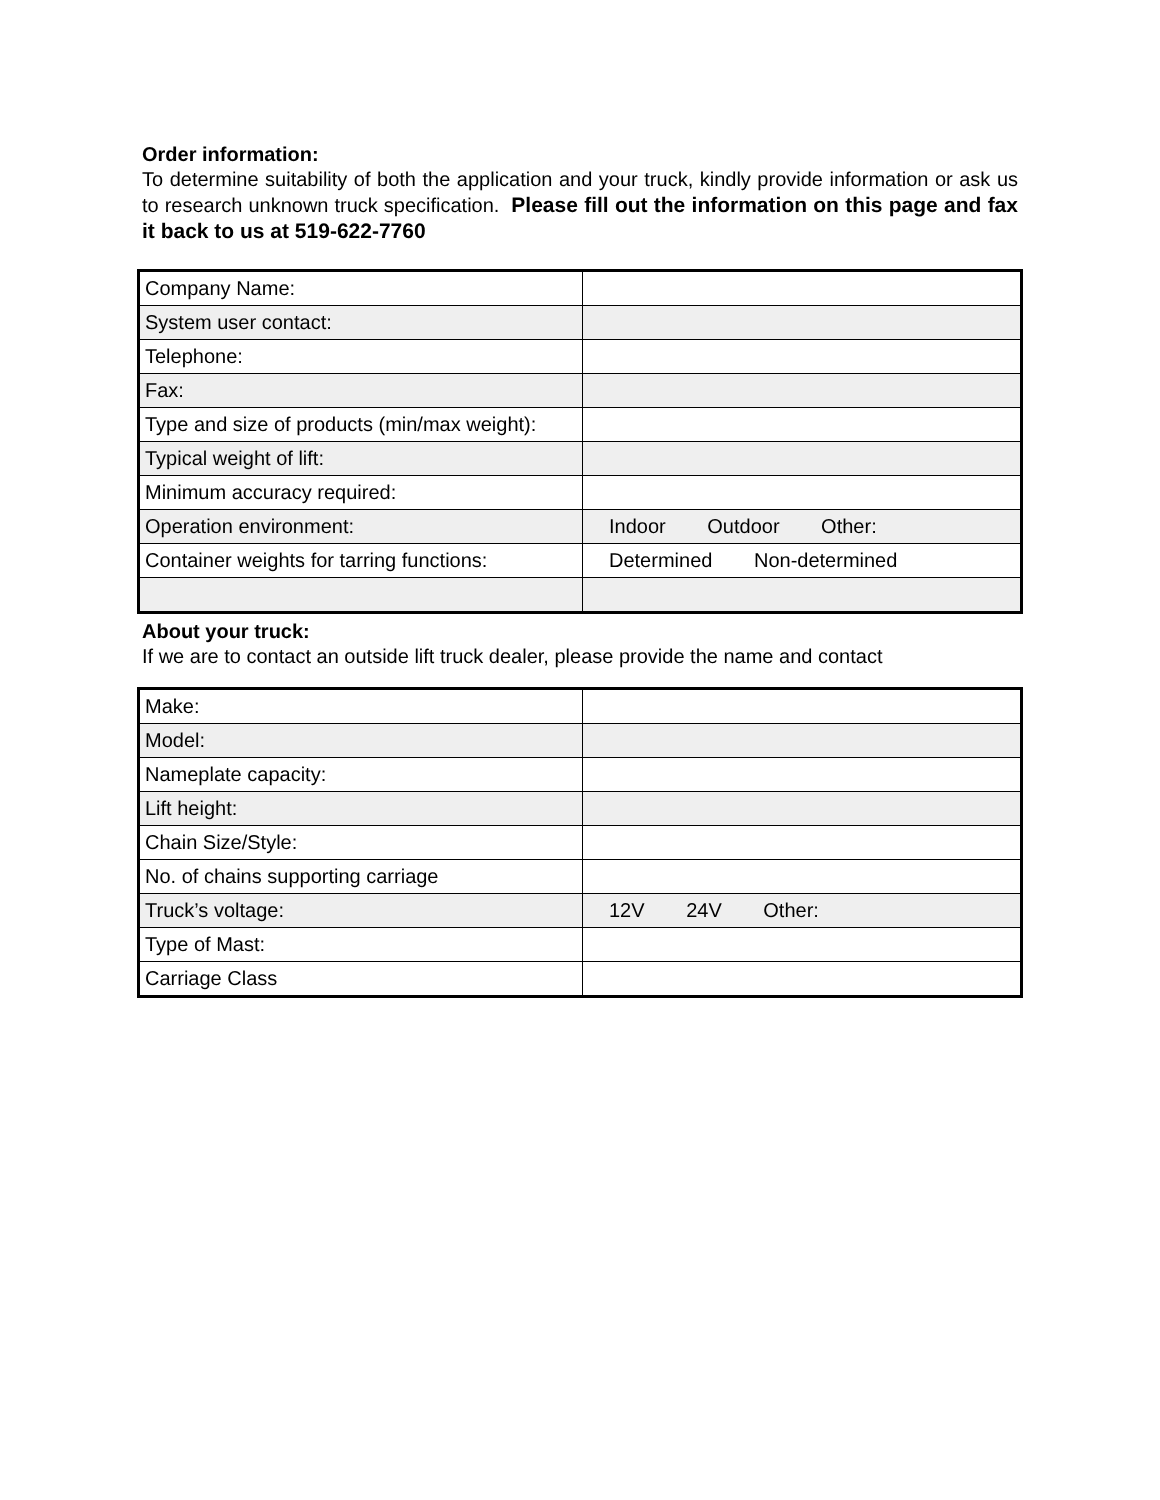Order information:
To determine suitability of both the application and your truck, kindly provide information or ask us to research unknown truck specification. Please fill out the information on this page and fax it back to us at 519-622-7760
| Company Name: | |
| System user contact: | |
| Telephone: | |
| Fax: | |
| Type and size of products (min/max weight): | |
| Typical weight of lift: | |
| Minimum accuracy required: | |
| Operation environment: | Indoor Outdoor Other: |
| Container weights for tarring functions: | Determined Non-determined |
About your truck:
If we are to contact an outside lift truck dealer, please provide the name and contact
| Make: | |
| Model: | |
| Nameplate capacity: | |
| Lift height: | |
| Chain Size/Style: | |
| No. of chains supporting carriage | |
| Truck’s voltage: | 12V 24V Other: |
| Type of Mast: | |
| Carriage Class | |